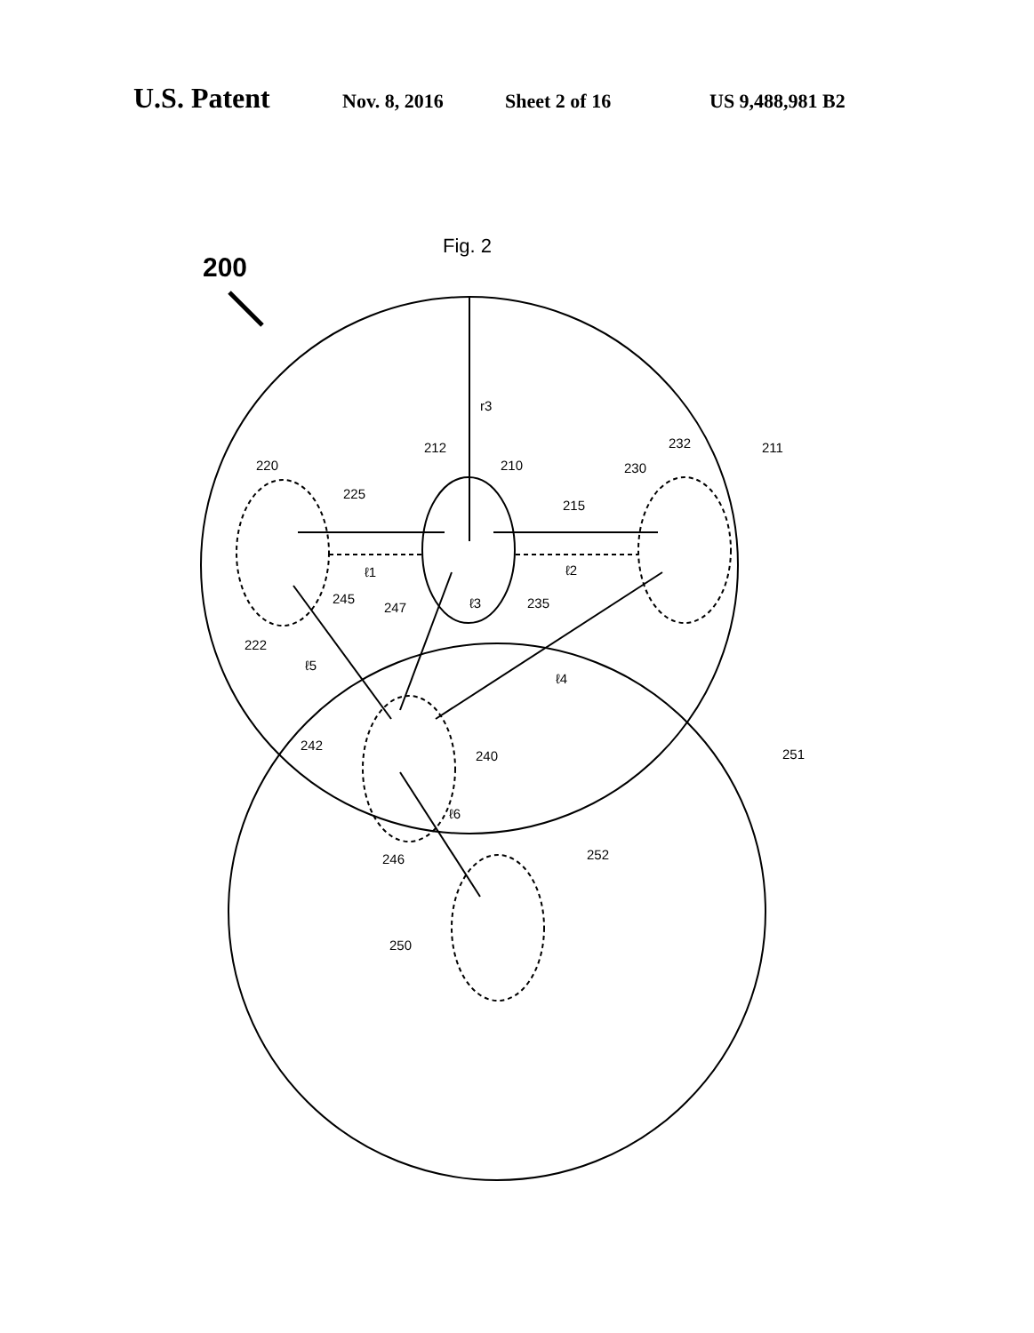U.S. Patent Nov. 8, 2016 Sheet 2 of 16 US 9,488,981 B2
Fig. 2
200
220
212
210
232
230
211
225
215
ℓ1
ℓ2
ℓ3
r3
245
247
235
222
ℓ5
ℓ4
242
240
251
ℓ6
246
252
250